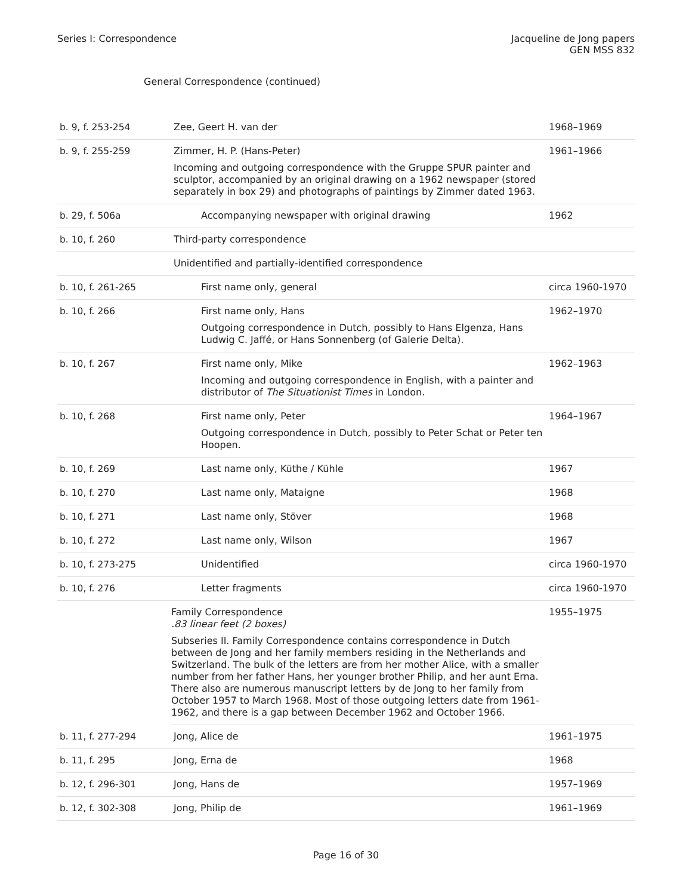Series I: Correspondence Jacqueline de Jong papers
GEN MSS 832
General Correspondence (continued)
| b. 9, f. 253-254 | Zee, Geert H. van der | 1968–1969 |
| b. 9, f. 255-259 | Zimmer, H. P. (Hans-Peter) Incoming and outgoing correspondence with the Gruppe SPUR painter and sculptor, accompanied by an original drawing on a 1962 newspaper (stored separately in box 29) and photographs of paintings by Zimmer dated 1963. | 1961–1966 |
| b. 29, f. 506a | Accompanying newspaper with original drawing | 1962 |
| b. 10, f. 260 | Third-party correspondence | |
| | Unidentified and partially-identified correspondence | |
| b. 10, f. 261-265 | First name only, general | circa 1960-1970 |
| b. 10, f. 266 | First name only, Hans Outgoing correspondence in Dutch, possibly to Hans Elgenza, Hans Ludwig C. Jaffé, or Hans Sonnenberg (of Galerie Delta). | 1962–1970 |
| b. 10, f. 267 | First name only, Mike Incoming and outgoing correspondence in English, with a painter and distributor of The Situationist Times in London. | 1962–1963 |
| b. 10, f. 268 | First name only, Peter Outgoing correspondence in Dutch, possibly to Peter Schat or Peter ten Hoopen. | 1964–1967 |
| b. 10, f. 269 | Last name only, Küthe / Kühle | 1967 |
| b. 10, f. 270 | Last name only, Mataigne | 1968 |
| b. 10, f. 271 | Last name only, Stöver | 1968 |
| b. 10, f. 272 | Last name only, Wilson | 1967 |
| b. 10, f. 273-275 | Unidentified | circa 1960-1970 |
| b. 10, f. 276 | Letter fragments | circa 1960-1970 |
| | Family Correspondence .83 linear feet (2 boxes) Subseries II. Family Correspondence contains correspondence in Dutch between de Jong and her family members residing in the Netherlands and Switzerland. The bulk of the letters are from her mother Alice, with a smaller number from her father Hans, her younger brother Philip, and her aunt Erna. There also are numerous manuscript letters by de Jong to her family from October 1957 to March 1968. Most of those outgoing letters date from 1961-1962, and there is a gap between December 1962 and October 1966. | 1955–1975 |
| b. 11, f. 277-294 | Jong, Alice de | 1961–1975 |
| b. 11, f. 295 | Jong, Erna de | 1968 |
| b. 12, f. 296-301 | Jong, Hans de | 1957–1969 |
| b. 12, f. 302-308 | Jong, Philip de | 1961–1969 |
Page 16 of 30